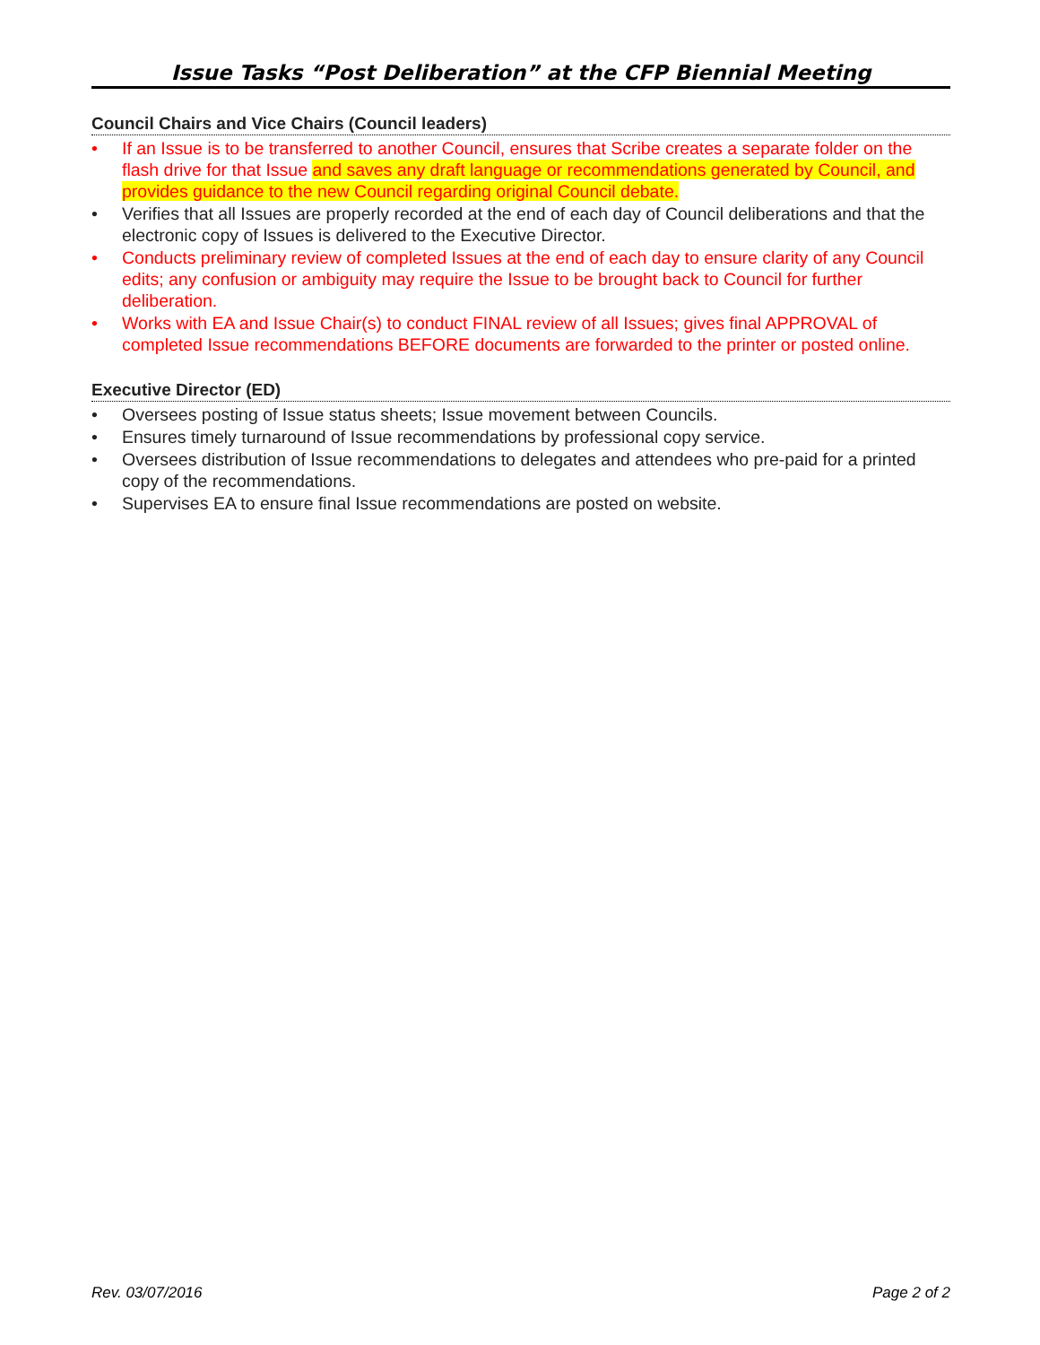Issue Tasks “Post Deliberation” at the CFP Biennial Meeting
Council Chairs and Vice Chairs (Council leaders)
• If an Issue is to be transferred to another Council, ensures that Scribe creates a separate folder on the flash drive for that Issue and saves any draft language or recommendations generated by Council, and provides guidance to the new Council regarding original Council debate.
• Verifies that all Issues are properly recorded at the end of each day of Council deliberations and that the electronic copy of Issues is delivered to the Executive Director.
• Conducts preliminary review of completed Issues at the end of each day to ensure clarity of any Council edits; any confusion or ambiguity may require the Issue to be brought back to Council for further deliberation.
• Works with EA and Issue Chair(s) to conduct FINAL review of all Issues; gives final APPROVAL of completed Issue recommendations BEFORE documents are forwarded to the printer or posted online.
Executive Director (ED)
• Oversees posting of Issue status sheets; Issue movement between Councils.
• Ensures timely turnaround of Issue recommendations by professional copy service.
• Oversees distribution of Issue recommendations to delegates and attendees who pre-paid for a printed copy of the recommendations.
• Supervises EA to ensure final Issue recommendations are posted on website.
Rev. 03/07/2016 Page 2 of 2